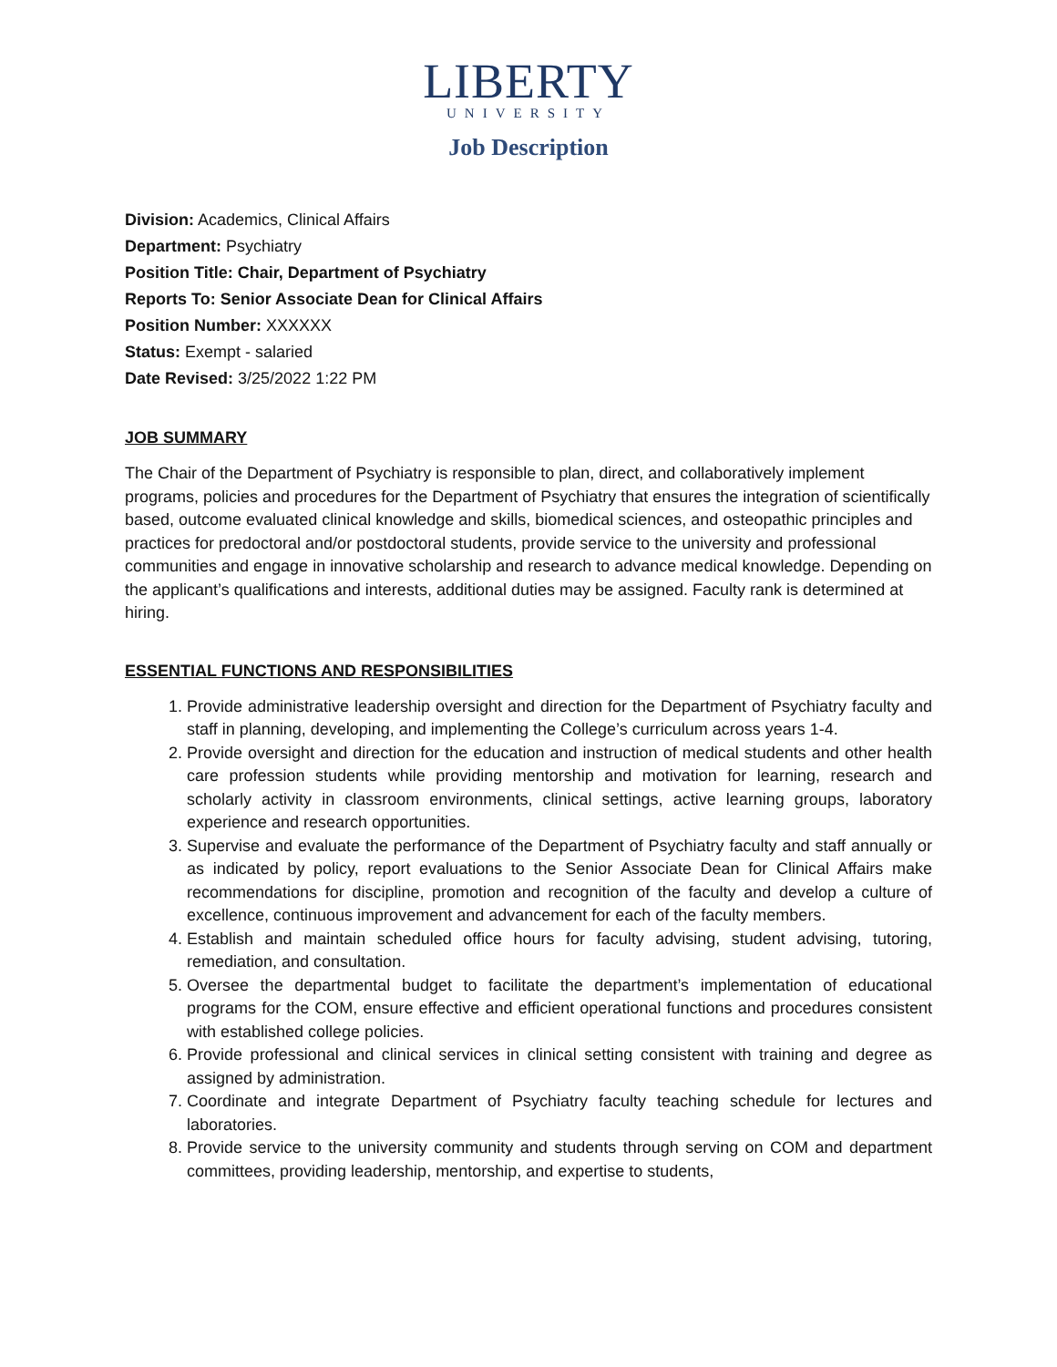LIBERTY
UNIVERSITY
Job Description
Division: Academics, Clinical Affairs
Department: Psychiatry
Position Title: Chair, Department of Psychiatry
Reports To: Senior Associate Dean for Clinical Affairs
Position Number: XXXXXX
Status: Exempt - salaried
Date Revised: 3/25/2022 1:22 PM
JOB SUMMARY
The Chair of the Department of Psychiatry is responsible to plan, direct, and collaboratively implement programs, policies and procedures for the Department of Psychiatry that ensures the integration of scientifically based, outcome evaluated clinical knowledge and skills, biomedical sciences, and osteopathic principles and practices for predoctoral and/or postdoctoral students, provide service to the university and professional communities and engage in innovative scholarship and research to advance medical knowledge. Depending on the applicant’s qualifications and interests, additional duties may be assigned. Faculty rank is determined at hiring.
ESSENTIAL FUNCTIONS AND RESPONSIBILITIES
1. Provide administrative leadership oversight and direction for the Department of Psychiatry faculty and staff in planning, developing, and implementing the College’s curriculum across years 1-4.
2. Provide oversight and direction for the education and instruction of medical students and other health care profession students while providing mentorship and motivation for learning, research and scholarly activity in classroom environments, clinical settings, active learning groups, laboratory experience and research opportunities.
3. Supervise and evaluate the performance of the Department of Psychiatry faculty and staff annually or as indicated by policy, report evaluations to the Senior Associate Dean for Clinical Affairs make recommendations for discipline, promotion and recognition of the faculty and develop a culture of excellence, continuous improvement and advancement for each of the faculty members.
4. Establish and maintain scheduled office hours for faculty advising, student advising, tutoring, remediation, and consultation.
5. Oversee the departmental budget to facilitate the department’s implementation of educational programs for the COM, ensure effective and efficient operational functions and procedures consistent with established college policies.
6. Provide professional and clinical services in clinical setting consistent with training and degree as assigned by administration.
7. Coordinate and integrate Department of Psychiatry faculty teaching schedule for lectures and laboratories.
8. Provide service to the university community and students through serving on COM and department committees, providing leadership, mentorship, and expertise to students,